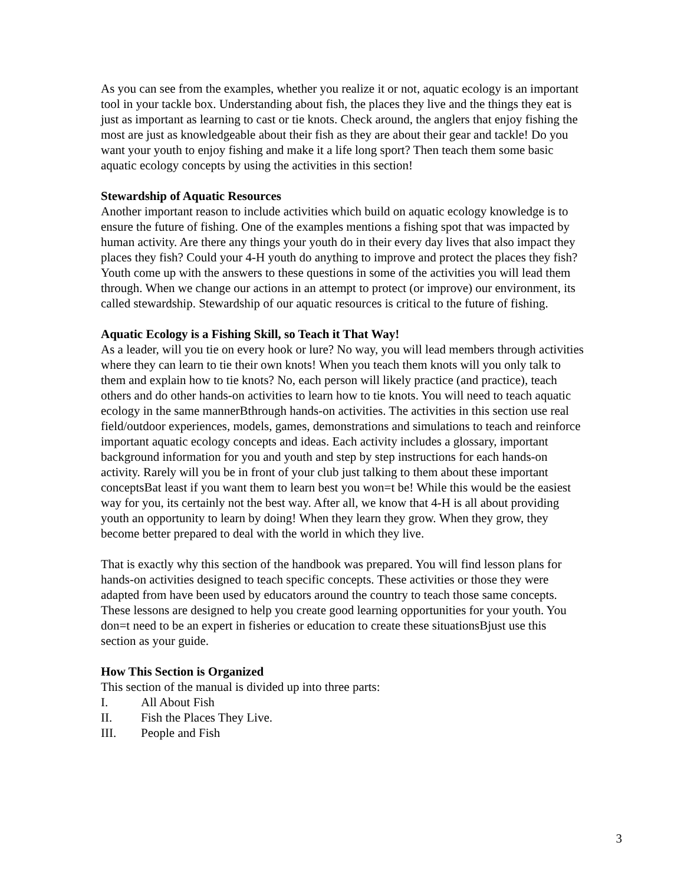As you can see from the examples, whether you realize it or not, aquatic ecology is an important tool in your tackle box. Understanding about fish, the places they live and the things they eat is just as important as learning to cast or tie knots. Check around, the anglers that enjoy fishing the most are just as knowledgeable about their fish as they are about their gear and tackle! Do you want your youth to enjoy fishing and make it a life long sport? Then teach them some basic aquatic ecology concepts by using the activities in this section!
Stewardship of Aquatic Resources
Another important reason to include activities which build on aquatic ecology knowledge is to ensure the future of fishing. One of the examples mentions a fishing spot that was impacted by human activity. Are there any things your youth do in their every day lives that also impact they places they fish? Could your 4-H youth do anything to improve and protect the places they fish? Youth come up with the answers to these questions in some of the activities you will lead them through. When we change our actions in an attempt to protect (or improve) our environment, its called stewardship. Stewardship of our aquatic resources is critical to the future of fishing.
Aquatic Ecology is a Fishing Skill, so Teach it That Way!
As a leader, will you tie on every hook or lure? No way, you will lead members through activities where they can learn to tie their own knots! When you teach them knots will you only talk to them and explain how to tie knots? No, each person will likely practice (and practice), teach others and do other hands-on activities to learn how to tie knots. You will need to teach aquatic ecology in the same mannerBthrough hands-on activities. The activities in this section use real field/outdoor experiences, models, games, demonstrations and simulations to teach and reinforce important aquatic ecology concepts and ideas. Each activity includes a glossary, important background information for you and youth and step by step instructions for each hands-on activity. Rarely will you be in front of your club just talking to them about these important conceptsBat least if you want them to learn best you won=t be! While this would be the easiest way for you, its certainly not the best way. After all, we know that 4-H is all about providing youth an opportunity to learn by doing! When they learn they grow. When they grow, they become better prepared to deal with the world in which they live.
That is exactly why this section of the handbook was prepared. You will find lesson plans for hands-on activities designed to teach specific concepts. These activities or those they were adapted from have been used by educators around the country to teach those same concepts. These lessons are designed to help you create good learning opportunities for your youth. You don=t need to be an expert in fisheries or education to create these situationsBjust use this section as your guide.
How This Section is Organized
This section of the manual is divided up into three parts:
I. All About Fish
II. Fish the Places They Live.
III. People and Fish
3